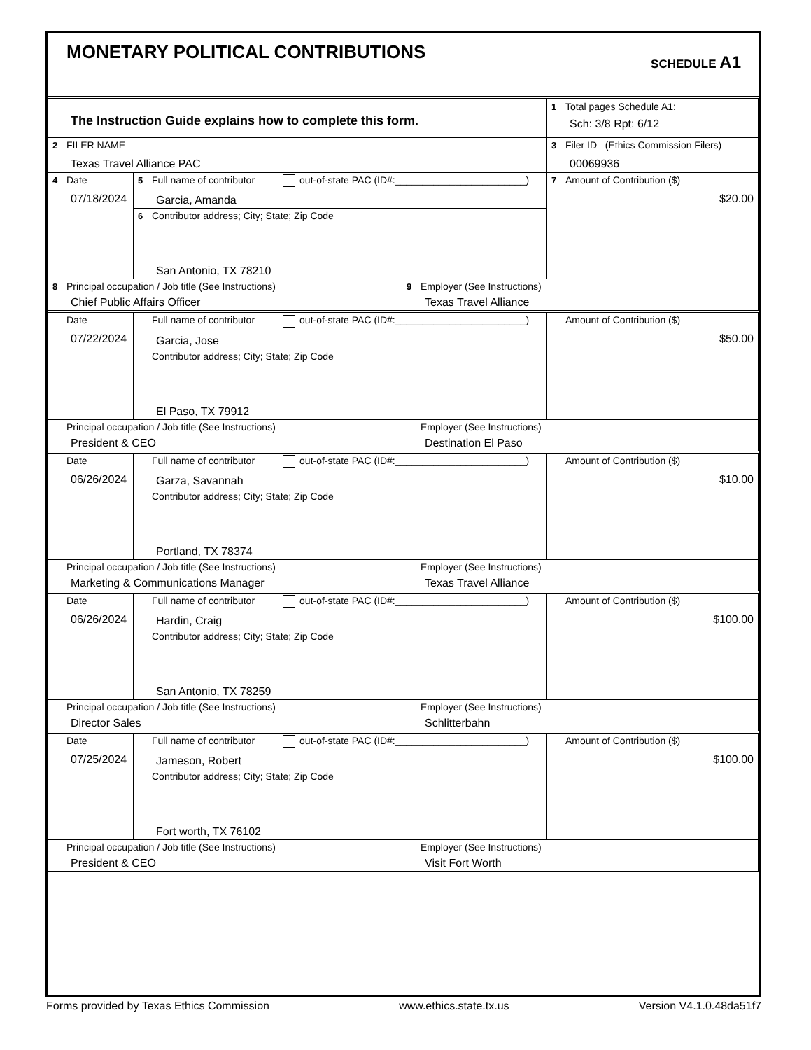MONETARY POLITICAL CONTRIBUTIONS
SCHEDULE A1
| The Instruction Guide explains how to complete this form. | 1 Total pages Schedule A1: Sch: 3/8 Rpt: 6/12 |
| 2 FILER NAME Texas Travel Alliance PAC | 3 Filer ID (Ethics Commission Filers) 00069936 |
| 4 Date 07/18/2024 | 5 Full name of contributor out-of-state PAC (ID#:________________________) Garcia, Amanda | | 7 Amount of Contribution ($) $20.00 |
| | 6 Contributor address; City; State; Zip Code San Antonio, TX 78210 | | |
| 8 Principal occupation / Job title (See Instructions) Chief Public Affairs Officer | | 9 Employer (See Instructions) Texas Travel Alliance | |
| Date 07/22/2024 | Full name of contributor out-of-state PAC (ID#:________________________) Garcia, Jose | | Amount of Contribution ($) $50.00 |
| | Contributor address; City; State; Zip Code El Paso, TX 79912 | | |
| Principal occupation / Job title (See Instructions) President & CEO | | Employer (See Instructions) Destination El Paso | |
| Date 06/26/2024 | Full name of contributor out-of-state PAC (ID#:________________________) Garza, Savannah | | Amount of Contribution ($) $10.00 |
| | Contributor address; City; State; Zip Code Portland, TX 78374 | | |
| Principal occupation / Job title (See Instructions) Marketing & Communications Manager | | Employer (See Instructions) Texas Travel Alliance | |
| Date 06/26/2024 | Full name of contributor out-of-state PAC (ID#:________________________) Hardin, Craig | | Amount of Contribution ($) $100.00 |
| | Contributor address; City; State; Zip Code San Antonio, TX 78259 | | |
| Principal occupation / Job title (See Instructions) Director Sales | | Employer (See Instructions) Schlitterbahn | |
| Date 07/25/2024 | Full name of contributor out-of-state PAC (ID#:________________________) Jameson, Robert | | Amount of Contribution ($) $100.00 |
| | Contributor address; City; State; Zip Code Fort worth, TX 76102 | | |
| Principal occupation / Job title (See Instructions) President & CEO | | Employer (See Instructions) Visit Fort Worth | |
Forms provided by Texas Ethics Commission www.ethics.state.tx.us Version V4.1.0.48da51f7